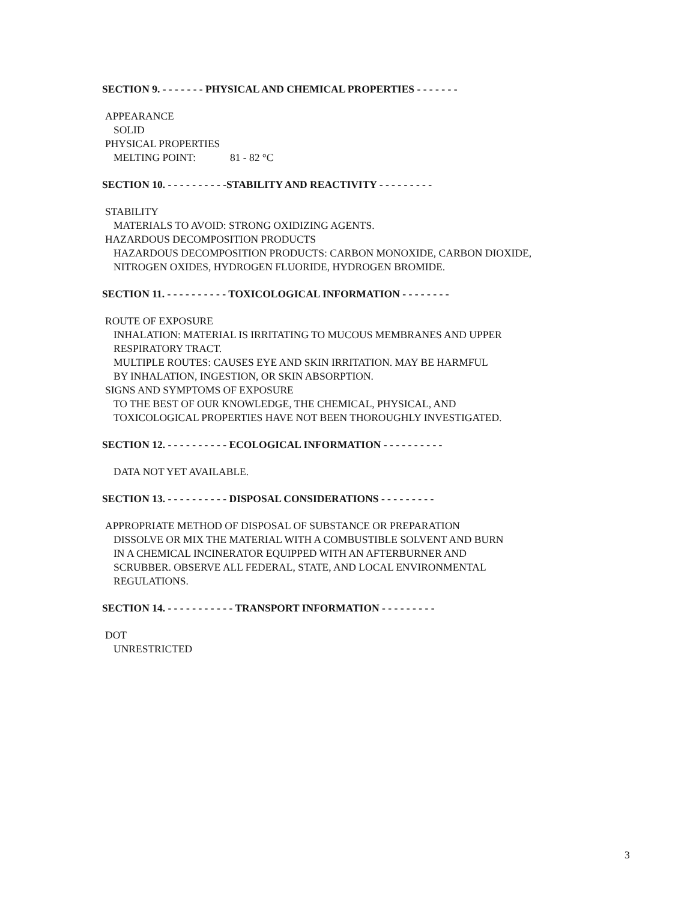SECTION 9. - - - - - - - PHYSICAL AND CHEMICAL PROPERTIES - - - - - - -
APPEARANCE
SOLID
PHYSICAL PROPERTIES
MELTING POINT: 81 - 82 °C
SECTION 10. - - - - - - - - - -STABILITY AND REACTIVITY - - - - - - - - -
STABILITY
MATERIALS TO AVOID: STRONG OXIDIZING AGENTS.
HAZARDOUS DECOMPOSITION PRODUCTS
HAZARDOUS DECOMPOSITION PRODUCTS: CARBON MONOXIDE, CARBON DIOXIDE,
NITROGEN OXIDES, HYDROGEN FLUORIDE, HYDROGEN BROMIDE.
SECTION 11. - - - - - - - - - - TOXICOLOGICAL INFORMATION - - - - - - - -
ROUTE OF EXPOSURE
INHALATION: MATERIAL IS IRRITATING TO MUCOUS MEMBRANES AND UPPER
RESPIRATORY TRACT.
MULTIPLE ROUTES: CAUSES EYE AND SKIN IRRITATION. MAY BE HARMFUL
BY INHALATION, INGESTION, OR SKIN ABSORPTION.
SIGNS AND SYMPTOMS OF EXPOSURE
TO THE BEST OF OUR KNOWLEDGE, THE CHEMICAL, PHYSICAL, AND
TOXICOLOGICAL PROPERTIES HAVE NOT BEEN THOROUGHLY INVESTIGATED.
SECTION 12. - - - - - - - - - - ECOLOGICAL INFORMATION - - - - - - - - - -
DATA NOT YET AVAILABLE.
SECTION 13. - - - - - - - - - - DISPOSAL CONSIDERATIONS - - - - - - - - -
APPROPRIATE METHOD OF DISPOSAL OF SUBSTANCE OR PREPARATION
DISSOLVE OR MIX THE MATERIAL WITH A COMBUSTIBLE SOLVENT AND BURN
IN A CHEMICAL INCINERATOR EQUIPPED WITH AN AFTERBURNER AND
SCRUBBER. OBSERVE ALL FEDERAL, STATE, AND LOCAL ENVIRONMENTAL
REGULATIONS.
SECTION 14. - - - - - - - - - - - TRANSPORT INFORMATION - - - - - - - - -
DOT
UNRESTRICTED
3